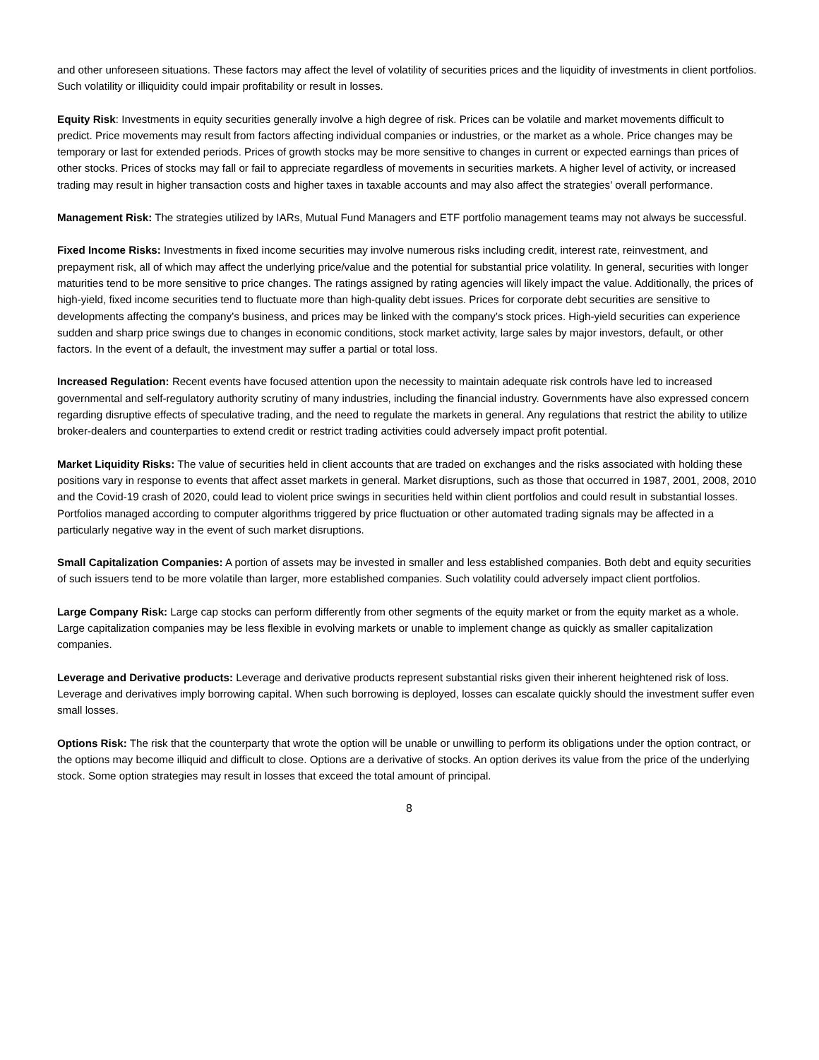and other unforeseen situations. These factors may affect the level of volatility of securities prices and the liquidity of investments in client portfolios. Such volatility or illiquidity could impair profitability or result in losses.
Equity Risk: Investments in equity securities generally involve a high degree of risk. Prices can be volatile and market movements difficult to predict. Price movements may result from factors affecting individual companies or industries, or the market as a whole. Price changes may be temporary or last for extended periods. Prices of growth stocks may be more sensitive to changes in current or expected earnings than prices of other stocks. Prices of stocks may fall or fail to appreciate regardless of movements in securities markets. A higher level of activity, or increased trading may result in higher transaction costs and higher taxes in taxable accounts and may also affect the strategies’ overall performance.
Management Risk: The strategies utilized by IARs, Mutual Fund Managers and ETF portfolio management teams may not always be successful.
Fixed Income Risks: Investments in fixed income securities may involve numerous risks including credit, interest rate, reinvestment, and prepayment risk, all of which may affect the underlying price/value and the potential for substantial price volatility. In general, securities with longer maturities tend to be more sensitive to price changes. The ratings assigned by rating agencies will likely impact the value. Additionally, the prices of high-yield, fixed income securities tend to fluctuate more than high-quality debt issues. Prices for corporate debt securities are sensitive to developments affecting the company’s business, and prices may be linked with the company’s stock prices. High-yield securities can experience sudden and sharp price swings due to changes in economic conditions, stock market activity, large sales by major investors, default, or other factors. In the event of a default, the investment may suffer a partial or total loss.
Increased Regulation: Recent events have focused attention upon the necessity to maintain adequate risk controls have led to increased governmental and self-regulatory authority scrutiny of many industries, including the financial industry. Governments have also expressed concern regarding disruptive effects of speculative trading, and the need to regulate the markets in general. Any regulations that restrict the ability to utilize broker-dealers and counterparties to extend credit or restrict trading activities could adversely impact profit potential.
Market Liquidity Risks: The value of securities held in client accounts that are traded on exchanges and the risks associated with holding these positions vary in response to events that affect asset markets in general. Market disruptions, such as those that occurred in 1987, 2001, 2008, 2010 and the Covid-19 crash of 2020, could lead to violent price swings in securities held within client portfolios and could result in substantial losses. Portfolios managed according to computer algorithms triggered by price fluctuation or other automated trading signals may be affected in a particularly negative way in the event of such market disruptions.
Small Capitalization Companies: A portion of assets may be invested in smaller and less established companies. Both debt and equity securities of such issuers tend to be more volatile than larger, more established companies. Such volatility could adversely impact client portfolios.
Large Company Risk: Large cap stocks can perform differently from other segments of the equity market or from the equity market as a whole. Large capitalization companies may be less flexible in evolving markets or unable to implement change as quickly as smaller capitalization companies.
Leverage and Derivative products: Leverage and derivative products represent substantial risks given their inherent heightened risk of loss. Leverage and derivatives imply borrowing capital. When such borrowing is deployed, losses can escalate quickly should the investment suffer even small losses.
Options Risk: The risk that the counterparty that wrote the option will be unable or unwilling to perform its obligations under the option contract, or the options may become illiquid and difficult to close. Options are a derivative of stocks. An option derives its value from the price of the underlying stock. Some option strategies may result in losses that exceed the total amount of principal.
8